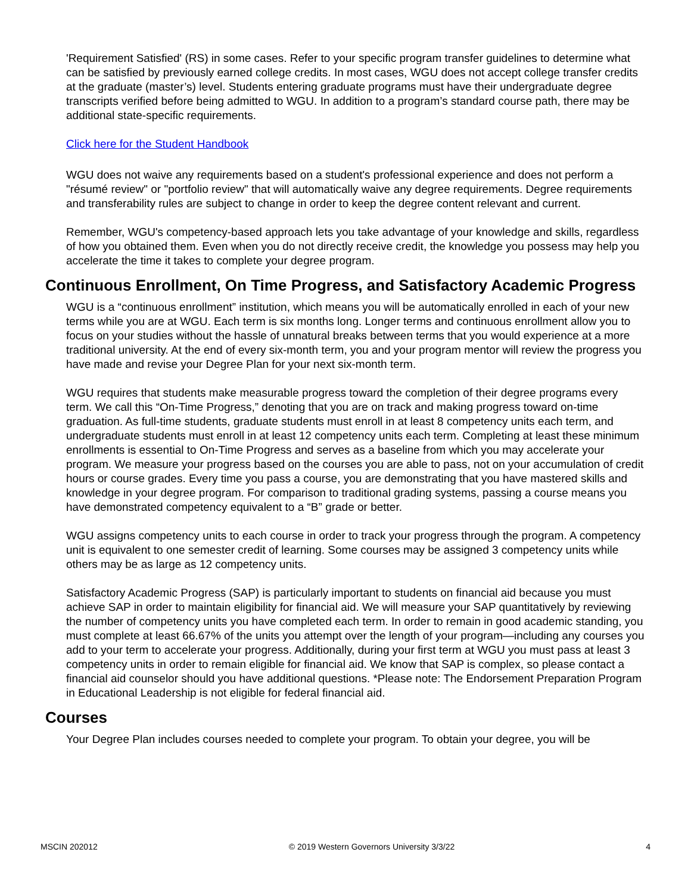'Requirement Satisfied' (RS) in some cases. Refer to your specific program transfer guidelines to determine what can be satisfied by previously earned college credits. In most cases, WGU does not accept college transfer credits at the graduate (master’s) level. Students entering graduate programs must have their undergraduate degree transcripts verified before being admitted to WGU. In addition to a program’s standard course path, there may be additional state-specific requirements.
Click here for the Student Handbook
WGU does not waive any requirements based on a student's professional experience and does not perform a "résumé review" or "portfolio review" that will automatically waive any degree requirements. Degree requirements and transferability rules are subject to change in order to keep the degree content relevant and current.
Remember, WGU's competency-based approach lets you take advantage of your knowledge and skills, regardless of how you obtained them. Even when you do not directly receive credit, the knowledge you possess may help you accelerate the time it takes to complete your degree program.
Continuous Enrollment, On Time Progress, and Satisfactory Academic Progress
WGU is a “continuous enrollment” institution, which means you will be automatically enrolled in each of your new terms while you are at WGU. Each term is six months long. Longer terms and continuous enrollment allow you to focus on your studies without the hassle of unnatural breaks between terms that you would experience at a more traditional university. At the end of every six-month term, you and your program mentor will review the progress you have made and revise your Degree Plan for your next six-month term.
WGU requires that students make measurable progress toward the completion of their degree programs every term. We call this “On-Time Progress,” denoting that you are on track and making progress toward on-time graduation. As full-time students, graduate students must enroll in at least 8 competency units each term, and undergraduate students must enroll in at least 12 competency units each term. Completing at least these minimum enrollments is essential to On-Time Progress and serves as a baseline from which you may accelerate your program. We measure your progress based on the courses you are able to pass, not on your accumulation of credit hours or course grades. Every time you pass a course, you are demonstrating that you have mastered skills and knowledge in your degree program. For comparison to traditional grading systems, passing a course means you have demonstrated competency equivalent to a “B” grade or better.
WGU assigns competency units to each course in order to track your progress through the program. A competency unit is equivalent to one semester credit of learning. Some courses may be assigned 3 competency units while others may be as large as 12 competency units.
Satisfactory Academic Progress (SAP) is particularly important to students on financial aid because you must achieve SAP in order to maintain eligibility for financial aid. We will measure your SAP quantitatively by reviewing the number of competency units you have completed each term. In order to remain in good academic standing, you must complete at least 66.67% of the units you attempt over the length of your program—including any courses you add to your term to accelerate your progress. Additionally, during your first term at WGU you must pass at least 3 competency units in order to remain eligible for financial aid. We know that SAP is complex, so please contact a financial aid counselor should you have additional questions. *Please note: The Endorsement Preparation Program in Educational Leadership is not eligible for federal financial aid.
Courses
Your Degree Plan includes courses needed to complete your program. To obtain your degree, you will be
MSCIN 202012 © 2019 Western Governors University 3/3/22 4